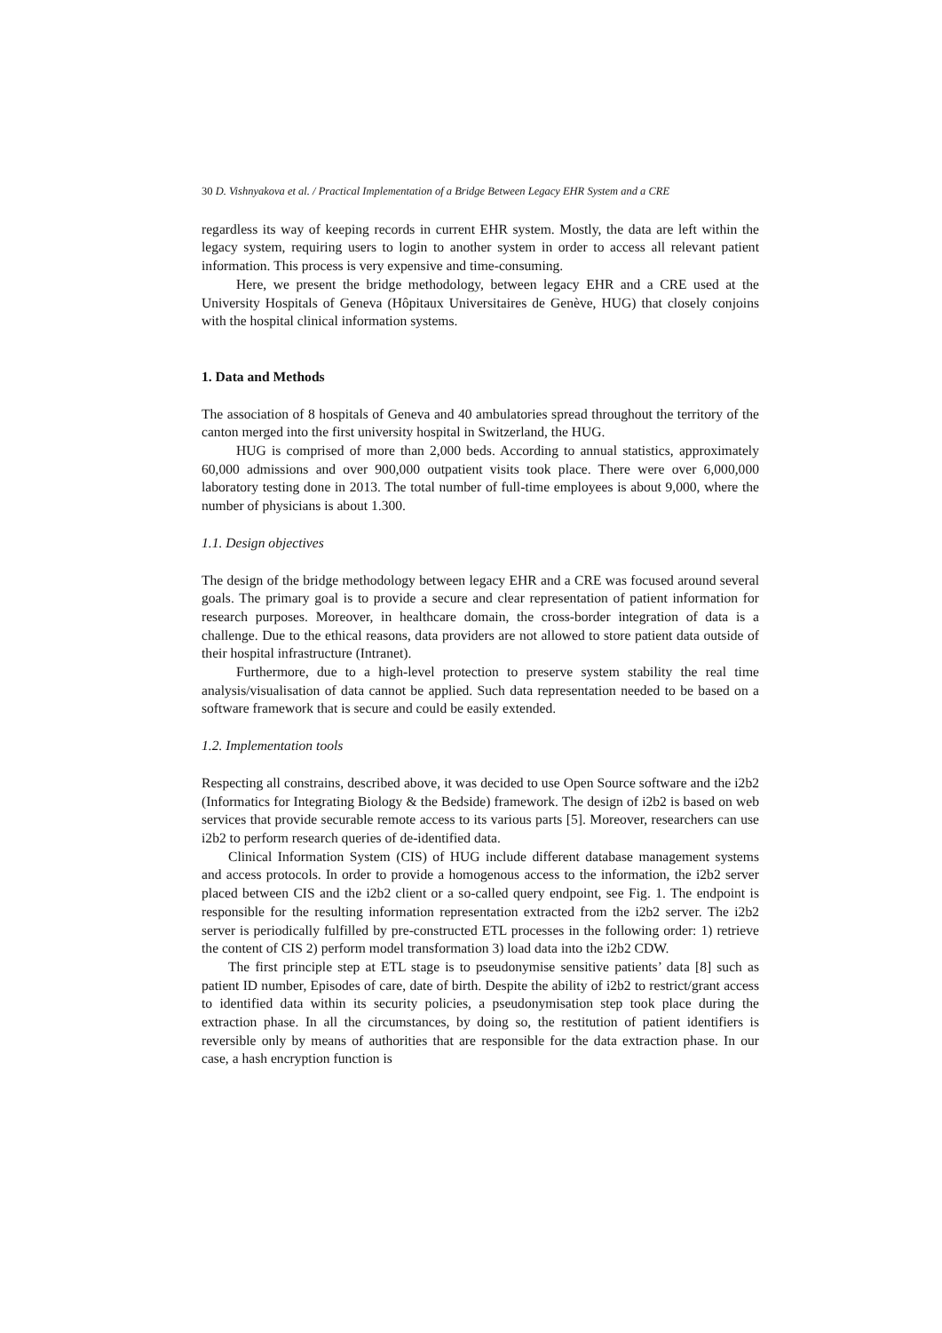30 D. Vishnyakova et al. / Practical Implementation of a Bridge Between Legacy EHR System and a CRE
regardless its way of keeping records in current EHR system. Mostly, the data are left within the legacy system, requiring users to login to another system in order to access all relevant patient information. This process is very expensive and time-consuming.
Here, we present the bridge methodology, between legacy EHR and a CRE used at the University Hospitals of Geneva (Hôpitaux Universitaires de Genève, HUG) that closely conjoins with the hospital clinical information systems.
1. Data and Methods
The association of 8 hospitals of Geneva and 40 ambulatories spread throughout the territory of the canton merged into the first university hospital in Switzerland, the HUG.
HUG is comprised of more than 2,000 beds. According to annual statistics, approximately 60,000 admissions and over 900,000 outpatient visits took place. There were over 6,000,000 laboratory testing done in 2013. The total number of full-time employees is about 9,000, where the number of physicians is about 1.300.
1.1. Design objectives
The design of the bridge methodology between legacy EHR and a CRE was focused around several goals. The primary goal is to provide a secure and clear representation of patient information for research purposes. Moreover, in healthcare domain, the cross-border integration of data is a challenge. Due to the ethical reasons, data providers are not allowed to store patient data outside of their hospital infrastructure (Intranet).
Furthermore, due to a high-level protection to preserve system stability the real time analysis/visualisation of data cannot be applied. Such data representation needed to be based on a software framework that is secure and could be easily extended.
1.2. Implementation tools
Respecting all constrains, described above, it was decided to use Open Source software and the i2b2 (Informatics for Integrating Biology & the Bedside) framework. The design of i2b2 is based on web services that provide securable remote access to its various parts [5]. Moreover, researchers can use i2b2 to perform research queries of de-identified data.
Clinical Information System (CIS) of HUG include different database management systems and access protocols. In order to provide a homogenous access to the information, the i2b2 server placed between CIS and the i2b2 client or a so-called query endpoint, see Fig. 1. The endpoint is responsible for the resulting information representation extracted from the i2b2 server. The i2b2 server is periodically fulfilled by pre-constructed ETL processes in the following order: 1) retrieve the content of CIS 2) perform model transformation 3) load data into the i2b2 CDW.
The first principle step at ETL stage is to pseudonymise sensitive patients’ data [8] such as patient ID number, Episodes of care, date of birth. Despite the ability of i2b2 to restrict/grant access to identified data within its security policies, a pseudonymisation step took place during the extraction phase. In all the circumstances, by doing so, the restitution of patient identifiers is reversible only by means of authorities that are responsible for the data extraction phase. In our case, a hash encryption function is